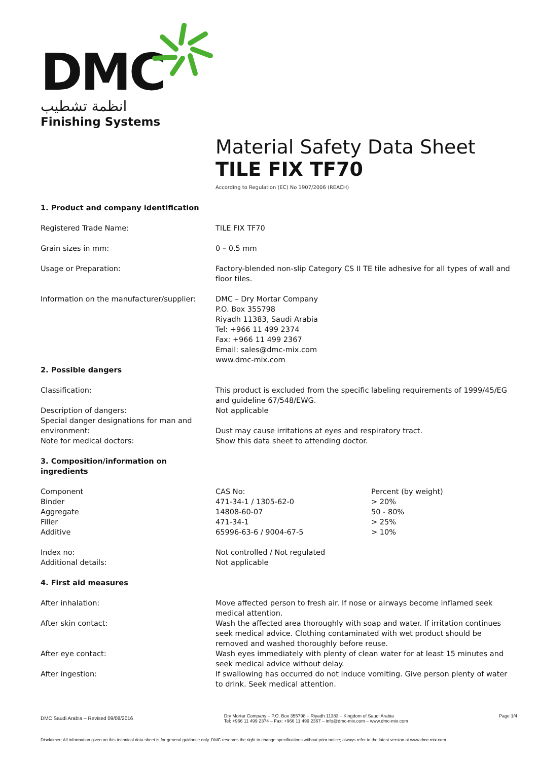DMC
انظمة تشطيب
Finishing Systems
Material Safety Data Sheet
TILE FIX TF70
According to Regulation (EC) No 1907/2006 (REACH)
| 1. Product and company identification | | |
| Registered Trade Name: | TILE FIX TF70 | |
| Grain sizes in mm: | 0 – 0.5 mm | |
| Usage or Preparation: | Factory-blended non-slip Category CS II TE tile adhesive for all types of wall and floor tiles. | |
| Information on the manufacturer/supplier: | DMC – Dry Mortar Company P.O. Box 355798 Riyadh 11383, Saudi Arabia Tel: +966 11 499 2374 Fax: +966 11 499 2367 Email: sales@dmc-mix.com www.dmc-mix.com | |
| 2. Possible dangers | | |
| Classification: | This product is excluded from the specific labeling requirements of 1999/45/EG and guideline 67/548/EWG. | |
| Description of dangers: | Not applicable | |
| Special danger designations for man and environment: | Dust may cause irritations at eyes and respiratory tract. | |
| Note for medical doctors: | Show this data sheet to attending doctor. | |
| 3. Composition/information on ingredients | | |
| Component | CAS No: | Percent (by weight) |
| Binder | 471-34-1 / 1305-62-0 | > 20% |
| Aggregate | 14808-60-07 | 50 - 80% |
| Filler | 471-34-1 | > 25% |
| Additive | 65996-63-6 / 9004-67-5 | > 10% |
| Index no: | Not controlled / Not regulated | |
| Additional details: | Not applicable | |
| 4. First aid measures | | |
| After inhalation: | Move affected person to fresh air. If nose or airways become inflamed seek medical attention. | |
| After skin contact: | Wash the affected area thoroughly with soap and water. If irritation continues seek medical advice. Clothing contaminated with wet product should be removed and washed thoroughly before reuse. | |
| After eye contact: | Wash eyes immediately with plenty of clean water for at least 15 minutes and seek medical advice without delay. | |
| After ingestion: | If swallowing has occurred do not induce vomiting. Give person plenty of water to drink. Seek medical attention. | |
DMC Saudi Arabia – Revised 09/08/2016
Dry Mortar Company – P.O. Box 355798 – Riyadh 11383 – Kingdom of Saudi Arabia
Tel: +966 11 499 2374 – Fax: +966 11 499 2367 – info@dmc-mix.com – www.dmc-mix.com
Page 1/4
Disclaimer: All information given on this technical data sheet is for general guidance only. DMC reserves the right to change specifications without prior notice; always refer to the latest version at www.dmc-mix.com